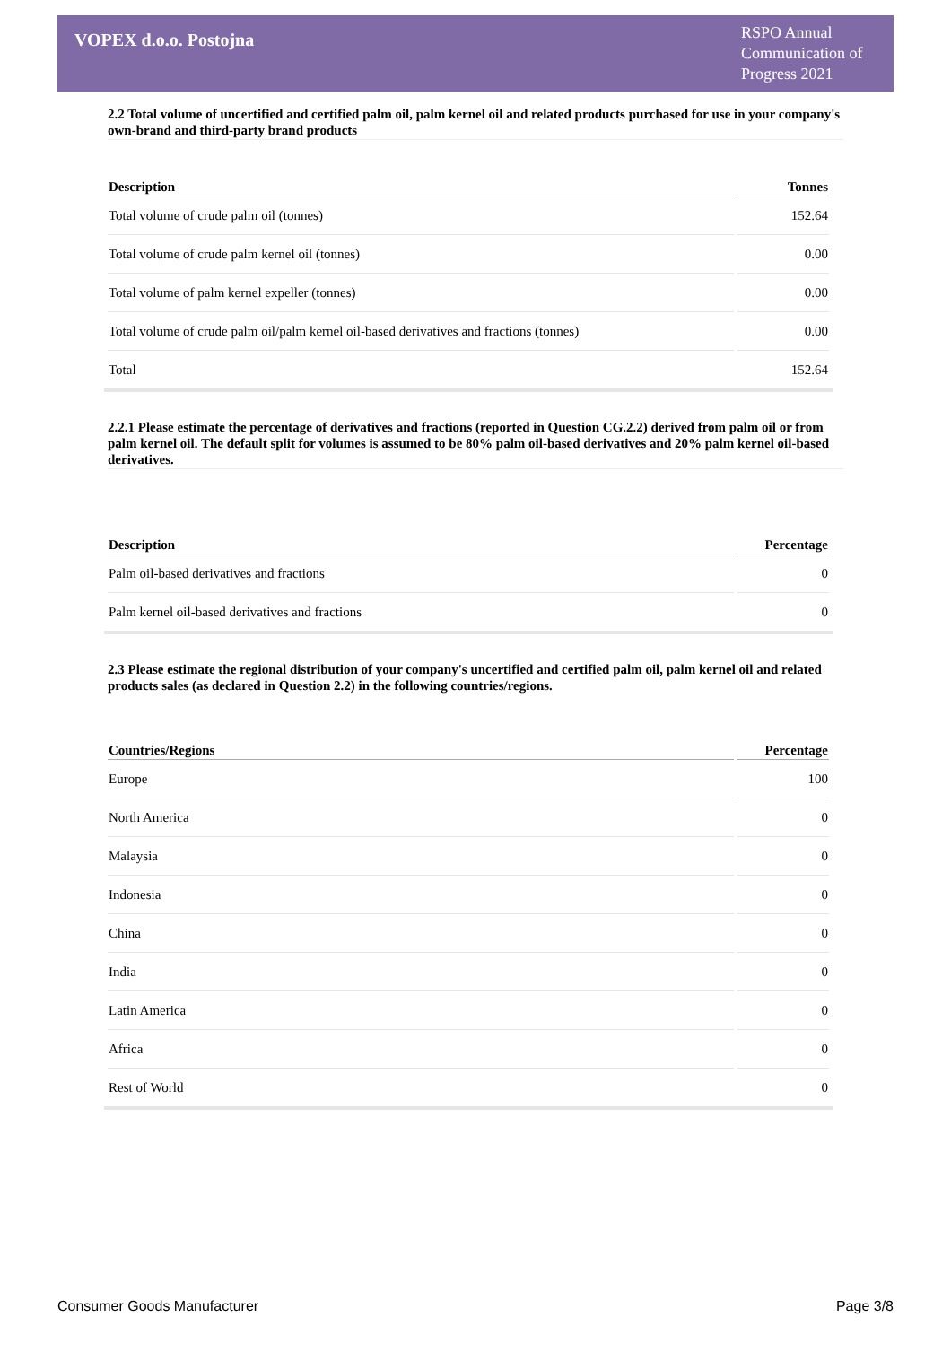VOPEX d.o.o. Postojna
RSPO Annual Communication of Progress 2021
2.2 Total volume of uncertified and certified palm oil, palm kernel oil and related products purchased for use in your company's own-brand and third-party brand products
| Description | Tonnes |
| --- | --- |
| Total volume of crude palm oil (tonnes) | 152.64 |
| Total volume of crude palm kernel oil (tonnes) | 0.00 |
| Total volume of palm kernel expeller (tonnes) | 0.00 |
| Total volume of crude palm oil/palm kernel oil-based derivatives and fractions (tonnes) | 0.00 |
| Total | 152.64 |
2.2.1 Please estimate the percentage of derivatives and fractions (reported in Question CG.2.2) derived from palm oil or from palm kernel oil. The default split for volumes is assumed to be 80% palm oil-based derivatives and 20% palm kernel oil-based derivatives.
| Description | Percentage |
| --- | --- |
| Palm oil-based derivatives and fractions | 0 |
| Palm kernel oil-based derivatives and fractions | 0 |
2.3 Please estimate the regional distribution of your company's uncertified and certified palm oil, palm kernel oil and related products sales (as declared in Question 2.2) in the following countries/regions.
| Countries/Regions | Percentage |
| --- | --- |
| Europe | 100 |
| North America | 0 |
| Malaysia | 0 |
| Indonesia | 0 |
| China | 0 |
| India | 0 |
| Latin America | 0 |
| Africa | 0 |
| Rest of World | 0 |
Consumer Goods Manufacturer Page 3/8